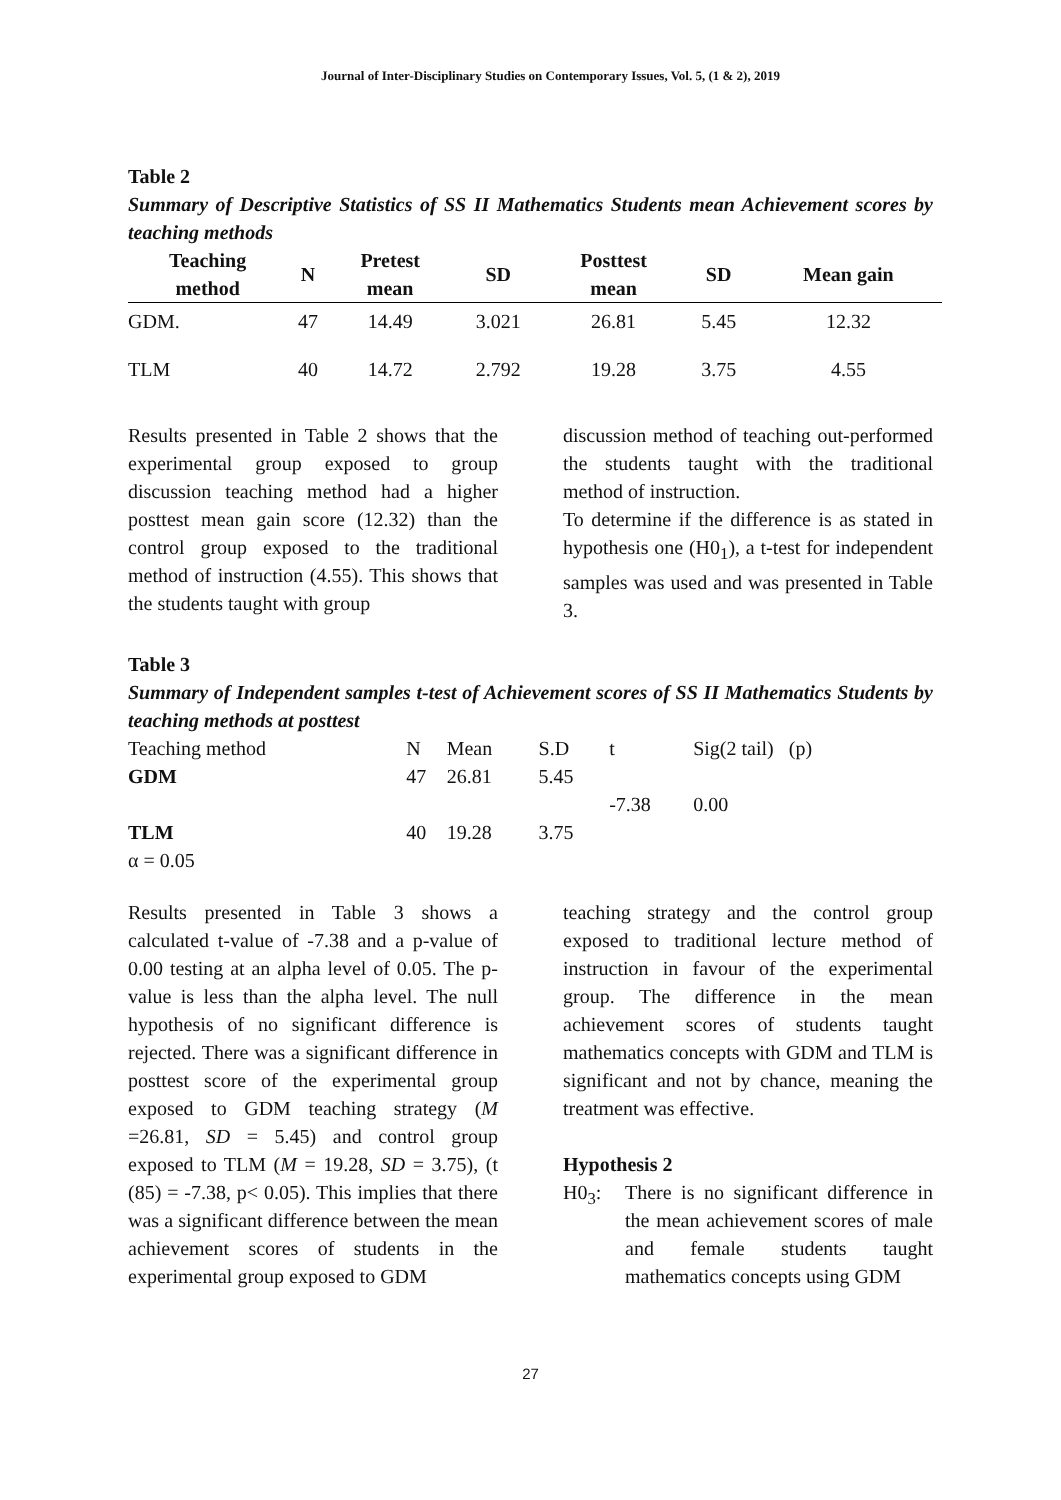Journal of Inter-Disciplinary Studies on Contemporary Issues, Vol. 5, (1 & 2), 2019
Table 2
Summary of Descriptive Statistics of SS II Mathematics Students mean Achievement scores by teaching methods
| Teaching method | N | Pretest mean | SD | Posttest mean | SD | Mean gain |
| --- | --- | --- | --- | --- | --- | --- |
| GDM. | 47 | 14.49 | 3.021 | 26.81 | 5.45 | 12.32 |
| TLM | 40 | 14.72 | 2.792 | 19.28 | 3.75 | 4.55 |
Results presented in Table 2 shows that the experimental group exposed to group discussion teaching method had a higher posttest mean gain score (12.32) than the control group exposed to the traditional method of instruction (4.55). This shows that the students taught with group
discussion method of teaching out-performed the students taught with the traditional method of instruction.
To determine if the difference is as stated in hypothesis one (H0<sub>1</sub>), a t-test for independent samples was used and was presented in Table 3.
Table 3
Summary of Independent samples t-test of Achievement scores of SS II Mathematics Students by teaching methods at posttest
| Teaching method | N | Mean | S.D | t | Sig(2 tail) (p) |
| GDM | 47 | 26.81 | 5.45 | | |
| | | | | -7.38 | 0.00 |
| TLM | 40 | 19.28 | 3.75 | | |
| α = 0.05 | | | | | |
Results presented in Table 3 shows a calculated t-value of -7.38 and a p-value of 0.00 testing at an alpha level of 0.05. The p-value is less than the alpha level. The null hypothesis of no significant difference is rejected. There was a significant difference in posttest score of the experimental group exposed to GDM teaching strategy (M =26.81, SD = 5.45) and control group exposed to TLM (M = 19.28, SD = 3.75), (t (85) = -7.38, p< 0.05). This implies that there was a significant difference between the mean achievement scores of students in the experimental group exposed to GDM
teaching strategy and the control group exposed to traditional lecture method of instruction in favour of the experimental group. The difference in the mean achievement scores of students taught mathematics concepts with GDM and TLM is significant and not by chance, meaning the treatment was effective.
Hypothesis 2
H0<sub>3</sub>: There is no significant difference in the mean achievement scores of male and female students taught mathematics concepts using GDM
27